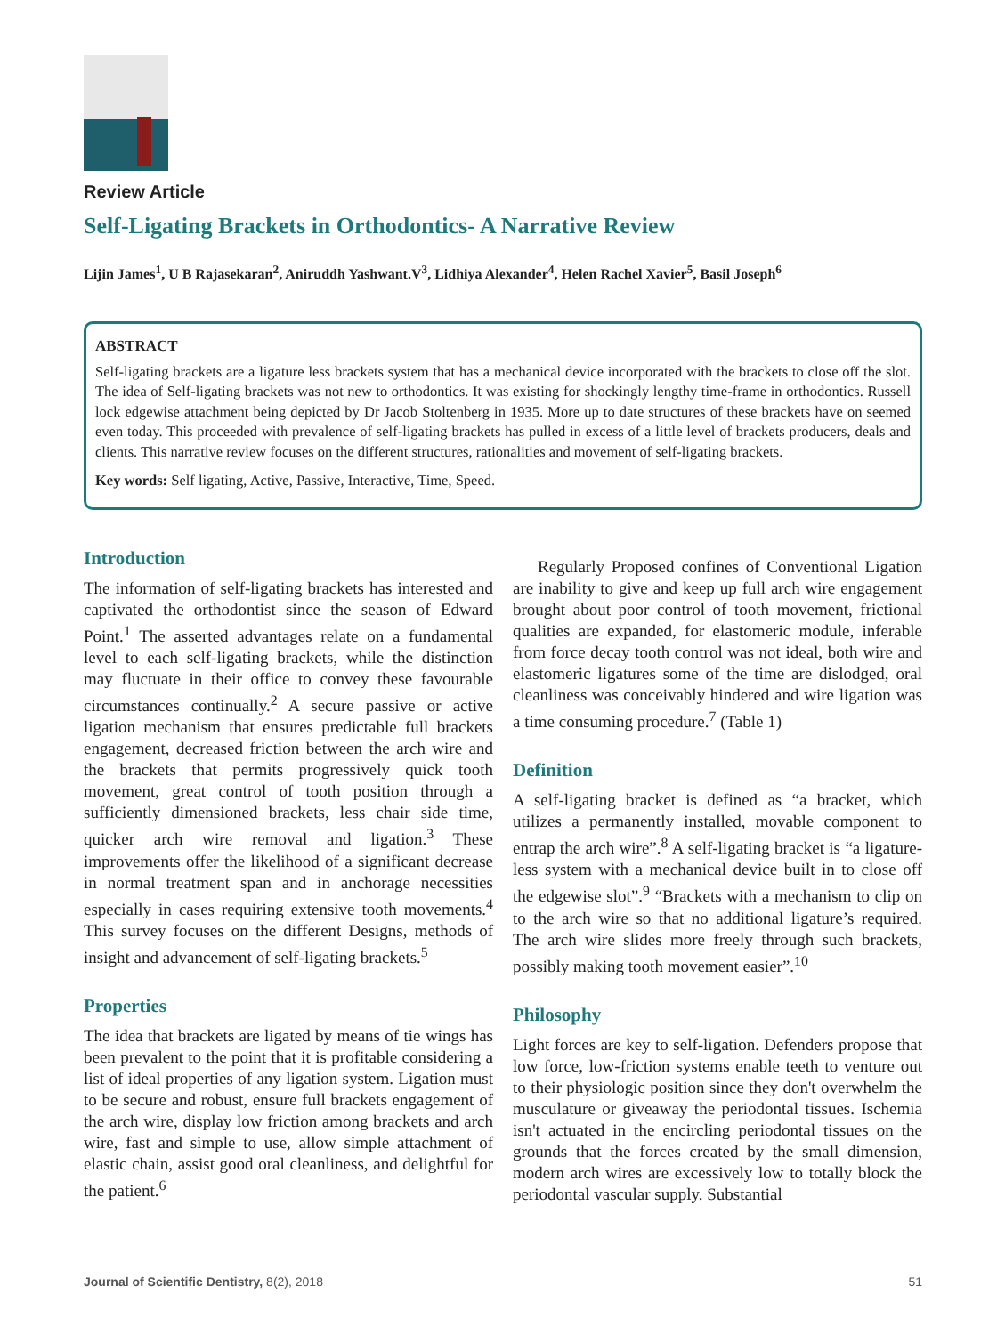Review Article
Self-Ligating Brackets in Orthodontics- A Narrative Review
Lijin James<sup>1</sup>, U B Rajasekaran<sup>2</sup>, Aniruddh Yashwant.V<sup>3</sup>, Lidhiya Alexander<sup>4</sup>, Helen Rachel Xavier<sup>5</sup>, Basil Joseph<sup>6</sup>
ABSTRACT
Self-ligating brackets are a ligature less brackets system that has a mechanical device incorporated with the brackets to close off the slot. The idea of Self-ligating brackets was not new to orthodontics. It was existing for shockingly lengthy time-frame in orthodontics. Russell lock edgewise attachment being depicted by Dr Jacob Stoltenberg in 1935. More up to date structures of these brackets have on seemed even today. This proceeded with prevalence of self-ligating brackets has pulled in excess of a little level of brackets producers, deals and clients. This narrative review focuses on the different structures, rationalities and movement of self-ligating brackets.
Key words: Self ligating, Active, Passive, Interactive, Time, Speed.
Introduction
The information of self-ligating brackets has interested and captivated the orthodontist since the season of Edward Point.<sup>1</sup> The asserted advantages relate on a fundamental level to each self-ligating brackets, while the distinction may fluctuate in their office to convey these favourable circumstances continually.<sup>2</sup> A secure passive or active ligation mechanism that ensures predictable full brackets engagement, decreased friction between the arch wire and the brackets that permits progressively quick tooth movement, great control of tooth position through a sufficiently dimensioned brackets, less chair side time, quicker arch wire removal and ligation.<sup>3</sup> These improvements offer the likelihood of a significant decrease in normal treatment span and in anchorage necessities especially in cases requiring extensive tooth movements.<sup>4</sup> This survey focuses on the different Designs, methods of insight and advancement of self-ligating brackets.<sup>5</sup>
Properties
The idea that brackets are ligated by means of tie wings has been prevalent to the point that it is profitable considering a list of ideal properties of any ligation system. Ligation must to be secure and robust, ensure full brackets engagement of the arch wire, display low friction among brackets and arch wire, fast and simple to use, allow simple attachment of elastic chain, assist good oral cleanliness, and delightful for the patient.<sup>6</sup>
Regularly Proposed confines of Conventional Ligation are inability to give and keep up full arch wire engagement brought about poor control of tooth movement, frictional qualities are expanded, for elastomeric module, inferable from force decay tooth control was not ideal, both wire and elastomeric ligatures some of the time are dislodged, oral cleanliness was conceivably hindered and wire ligation was a time consuming procedure.<sup>7</sup> (Table 1)
Definition
A self-ligating bracket is defined as “a bracket, which utilizes a permanently installed, movable component to entrap the arch wire”.<sup>8</sup> A self-ligating bracket is “a ligature-less system with a mechanical device built in to close off the edgewise slot”.<sup>9</sup> “Brackets with a mechanism to clip on to the arch wire so that no additional ligature’s required. The arch wire slides more freely through such brackets, possibly making tooth movement easier”.<sup>10</sup>
Philosophy
Light forces are key to self-ligation. Defenders propose that low force, low-friction systems enable teeth to venture out to their physiologic position since they don't overwhelm the musculature or giveaway the periodontal tissues. Ischemia isn't actuated in the encircling periodontal tissues on the grounds that the forces created by the small dimension, modern arch wires are excessively low to totally block the periodontal vascular supply. Substantial
Journal of Scientific Dentistry, 8(2), 2018 51